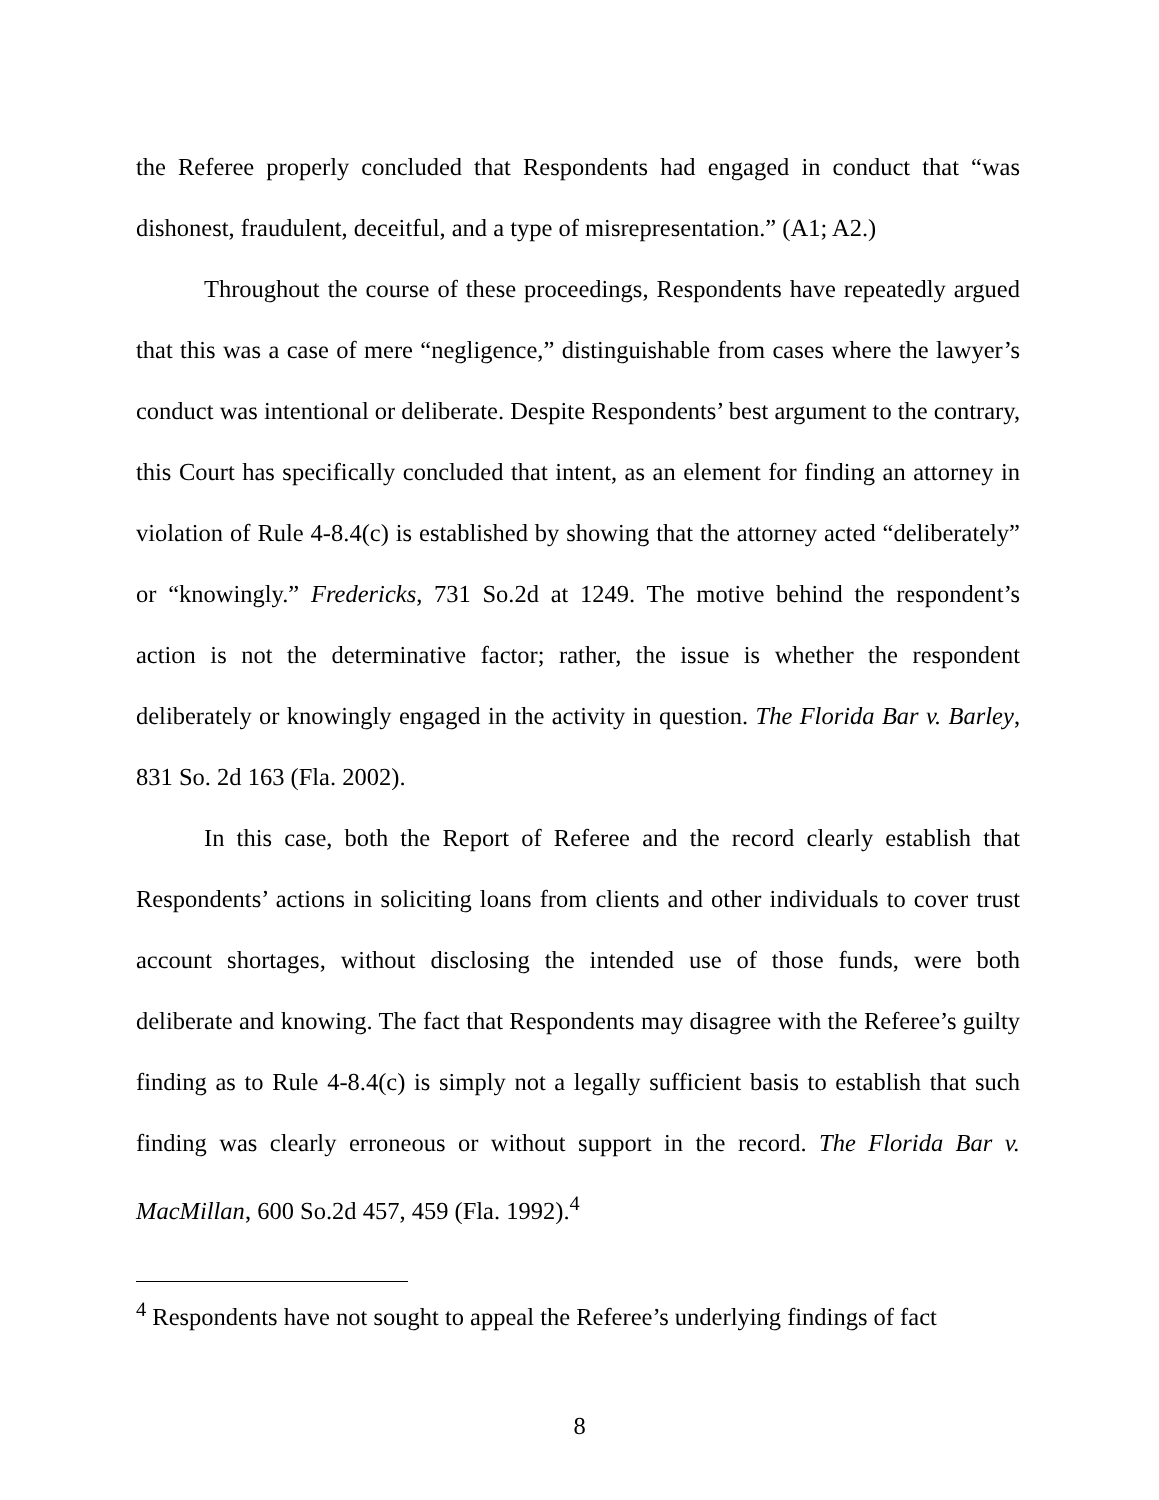the Referee properly concluded that Respondents had engaged in conduct that “was dishonest, fraudulent, deceitful, and a type of misrepresentation.” (A1; A2.)
Throughout the course of these proceedings, Respondents have repeatedly argued that this was a case of mere “negligence,” distinguishable from cases where the lawyer’s conduct was intentional or deliberate. Despite Respondents’ best argument to the contrary, this Court has specifically concluded that intent, as an element for finding an attorney in violation of Rule 4-8.4(c) is established by showing that the attorney acted “deliberately” or “knowingly.” Fredericks, 731 So.2d at 1249. The motive behind the respondent’s action is not the determinative factor; rather, the issue is whether the respondent deliberately or knowingly engaged in the activity in question. The Florida Bar v. Barley, 831 So. 2d 163 (Fla. 2002).
In this case, both the Report of Referee and the record clearly establish that Respondents’ actions in soliciting loans from clients and other individuals to cover trust account shortages, without disclosing the intended use of those funds, were both deliberate and knowing. The fact that Respondents may disagree with the Referee’s guilty finding as to Rule 4-8.4(c) is simply not a legally sufficient basis to establish that such finding was clearly erroneous or without support in the record. The Florida Bar v. MacMillan, 600 So.2d 457, 459 (Fla. 1992).<sup>4</sup>
<sup>4</sup> Respondents have not sought to appeal the Referee’s underlying findings of fact
8